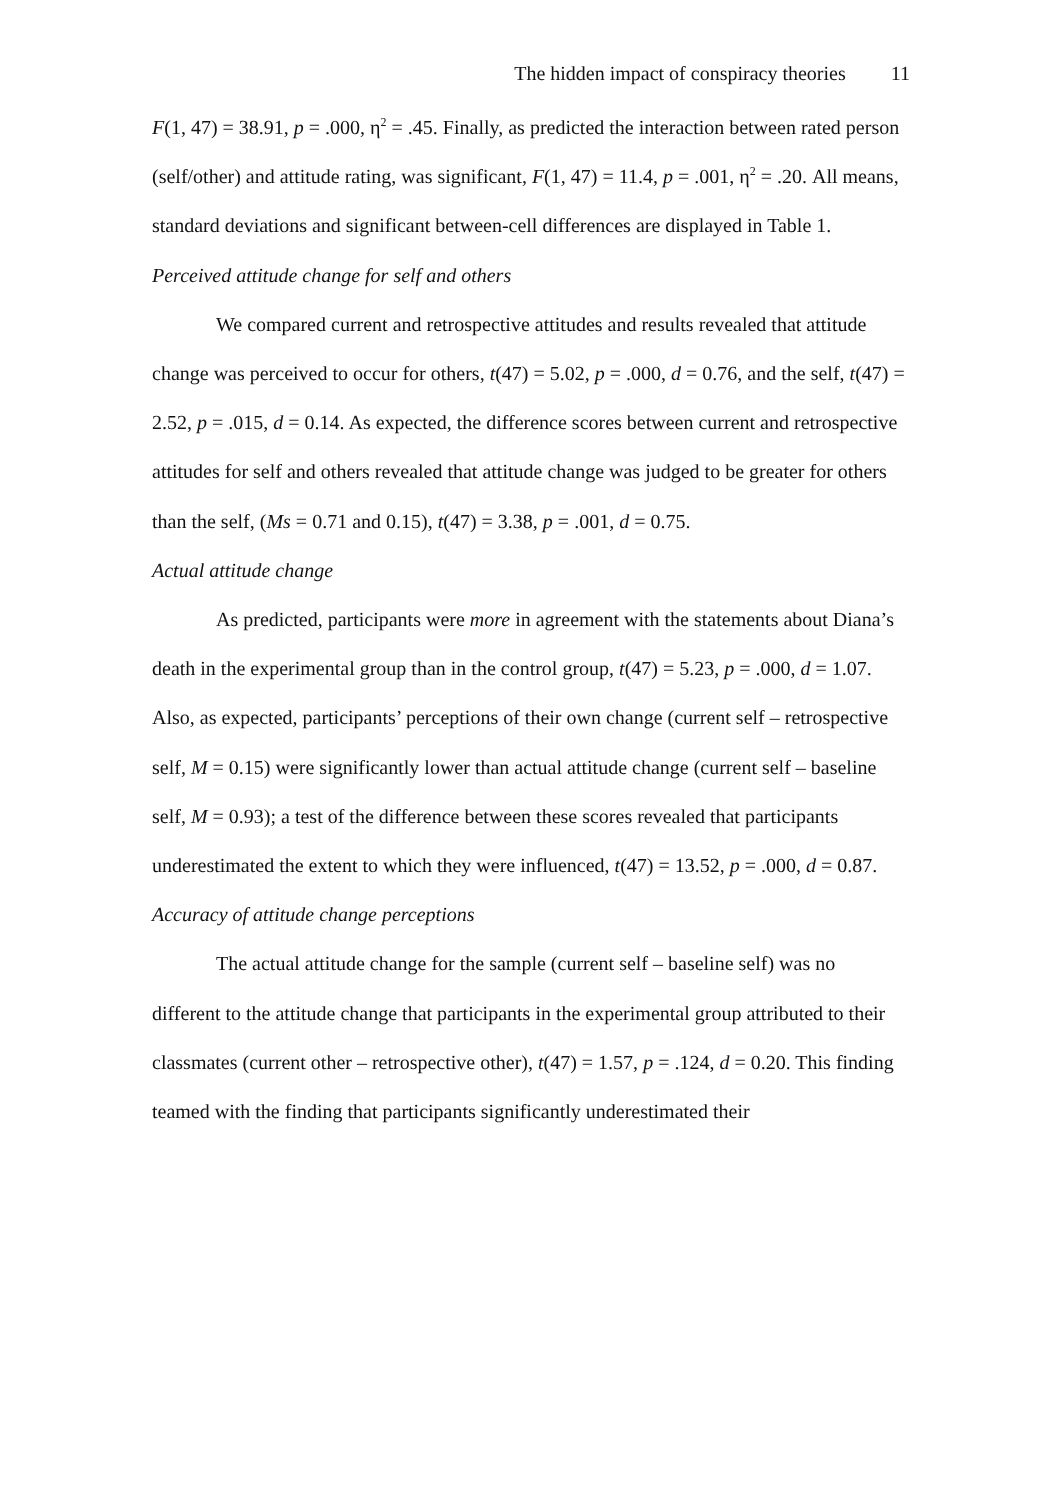The hidden impact of conspiracy theories 11
F(1, 47) = 38.91, p = .000, η<sup>2</sup> = .45. Finally, as predicted the interaction between rated person (self/other) and attitude rating, was significant, F(1, 47) = 11.4, p = .001, η<sup>2</sup> = .20. All means, standard deviations and significant between-cell differences are displayed in Table 1.
Perceived attitude change for self and others
We compared current and retrospective attitudes and results revealed that attitude change was perceived to occur for others, t(47) = 5.02, p = .000, d = 0.76, and the self, t(47) = 2.52, p = .015, d = 0.14. As expected, the difference scores between current and retrospective attitudes for self and others revealed that attitude change was judged to be greater for others than the self, (Ms = 0.71 and 0.15), t(47) = 3.38, p = .001, d = 0.75.
Actual attitude change
As predicted, participants were more in agreement with the statements about Diana’s death in the experimental group than in the control group, t(47) = 5.23, p = .000, d = 1.07. Also, as expected, participants’ perceptions of their own change (current self – retrospective self, M = 0.15) were significantly lower than actual attitude change (current self – baseline self, M = 0.93); a test of the difference between these scores revealed that participants underestimated the extent to which they were influenced, t(47) = 13.52, p = .000, d = 0.87.
Accuracy of attitude change perceptions
The actual attitude change for the sample (current self – baseline self) was no different to the attitude change that participants in the experimental group attributed to their classmates (current other – retrospective other), t(47) = 1.57, p = .124, d = 0.20. This finding teamed with the finding that participants significantly underestimated their